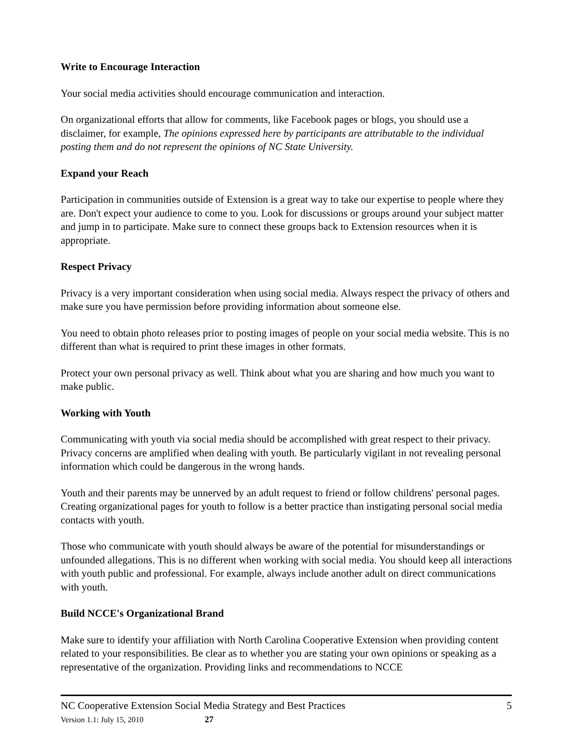Write to Encourage Interaction
Your social media activities should encourage communication and interaction.
On organizational efforts that allow for comments, like Facebook pages or blogs, you should use a disclaimer, for example, The opinions expressed here by participants are attributable to the individual posting them and do not represent the opinions of NC State University.
Expand your Reach
Participation in communities outside of Extension is a great way to take our expertise to people where they are. Don't expect your audience to come to you. Look for discussions or groups around your subject matter and jump in to participate. Make sure to connect these groups back to Extension resources when it is appropriate.
Respect Privacy
Privacy is a very important consideration when using social media. Always respect the privacy of others and make sure you have permission before providing information about someone else.
You need to obtain photo releases prior to posting images of people on your social media website. This is no different than what is required to print these images in other formats.
Protect your own personal privacy as well. Think about what you are sharing and how much you want to make public.
Working with Youth
Communicating with youth via social media should be accomplished with great respect to their privacy. Privacy concerns are amplified when dealing with youth. Be particularly vigilant in not revealing personal information which could be dangerous in the wrong hands.
Youth and their parents may be unnerved by an adult request to friend or follow childrens' personal pages. Creating organizational pages for youth to follow is a better practice than instigating personal social media contacts with youth.
Those who communicate with youth should always be aware of the potential for misunderstandings or unfounded allegations. This is no different when working with social media. You should keep all interactions with youth public and professional. For example, always include another adult on direct communications with youth.
Build NCCE's Organizational Brand
Make sure to identify your affiliation with North Carolina Cooperative Extension when providing content related to your responsibilities. Be clear as to whether you are stating your own opinions or speaking as a representative of the organization. Providing links and recommendations to NCCE
NC Cooperative Extension Social Media Strategy and Best Practices 5
Version 1.1: July 15, 2010 27